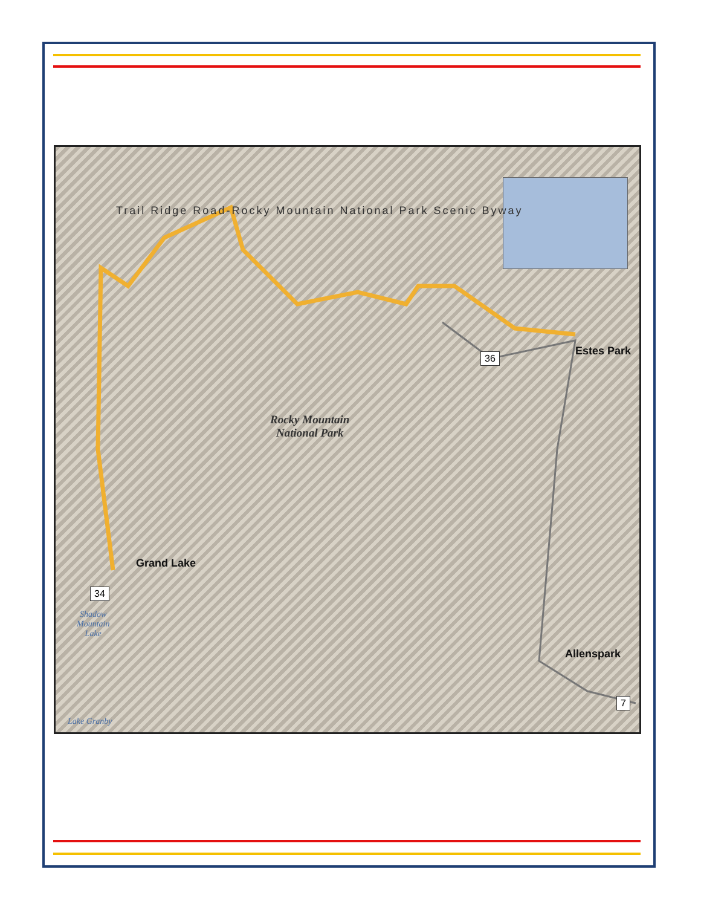Grand Lake
Estes Park
Allenspark
Rocky Mountain
National Park
Shadow
Mountain
Lake
Lake Granby
34
36
7
Trail Ridge Road-Rocky Mountain National Park Scenic Byway